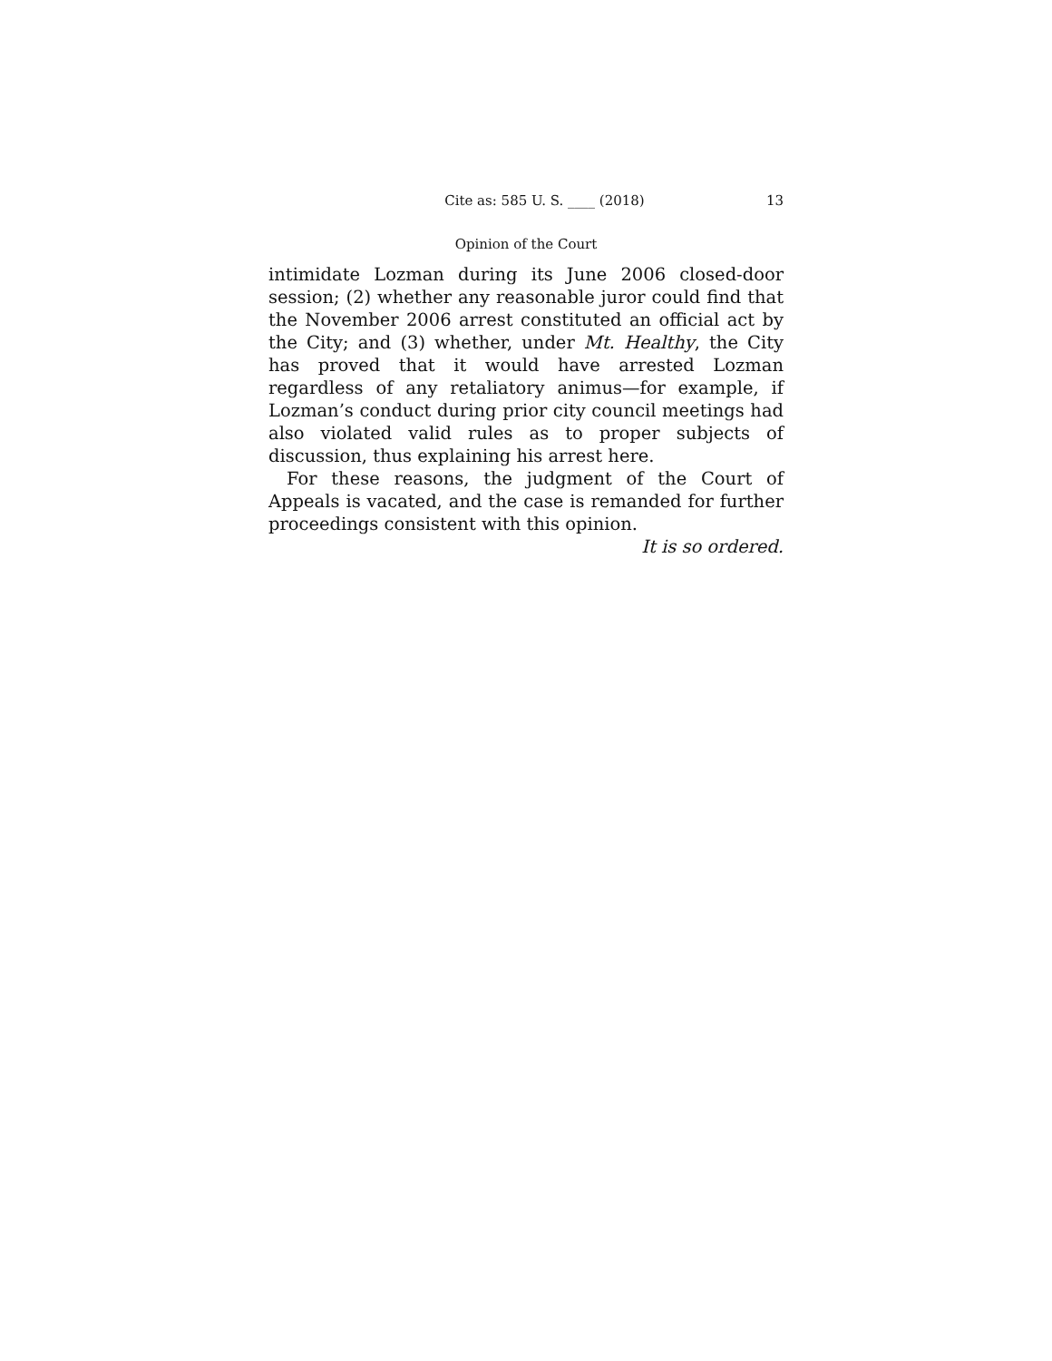Cite as: 585 U. S. ____ (2018) 13
Opinion of the Court
intimidate Lozman during its June 2006 closed-door session; (2) whether any reasonable juror could find that the November 2006 arrest constituted an official act by the City; and (3) whether, under Mt. Healthy, the City has proved that it would have arrested Lozman regardless of any retaliatory animus—for example, if Lozman’s conduct during prior city council meetings had also violated valid rules as to proper subjects of discussion, thus explaining his arrest here.
For these reasons, the judgment of the Court of Appeals is vacated, and the case is remanded for further proceedings consistent with this opinion.
It is so ordered.